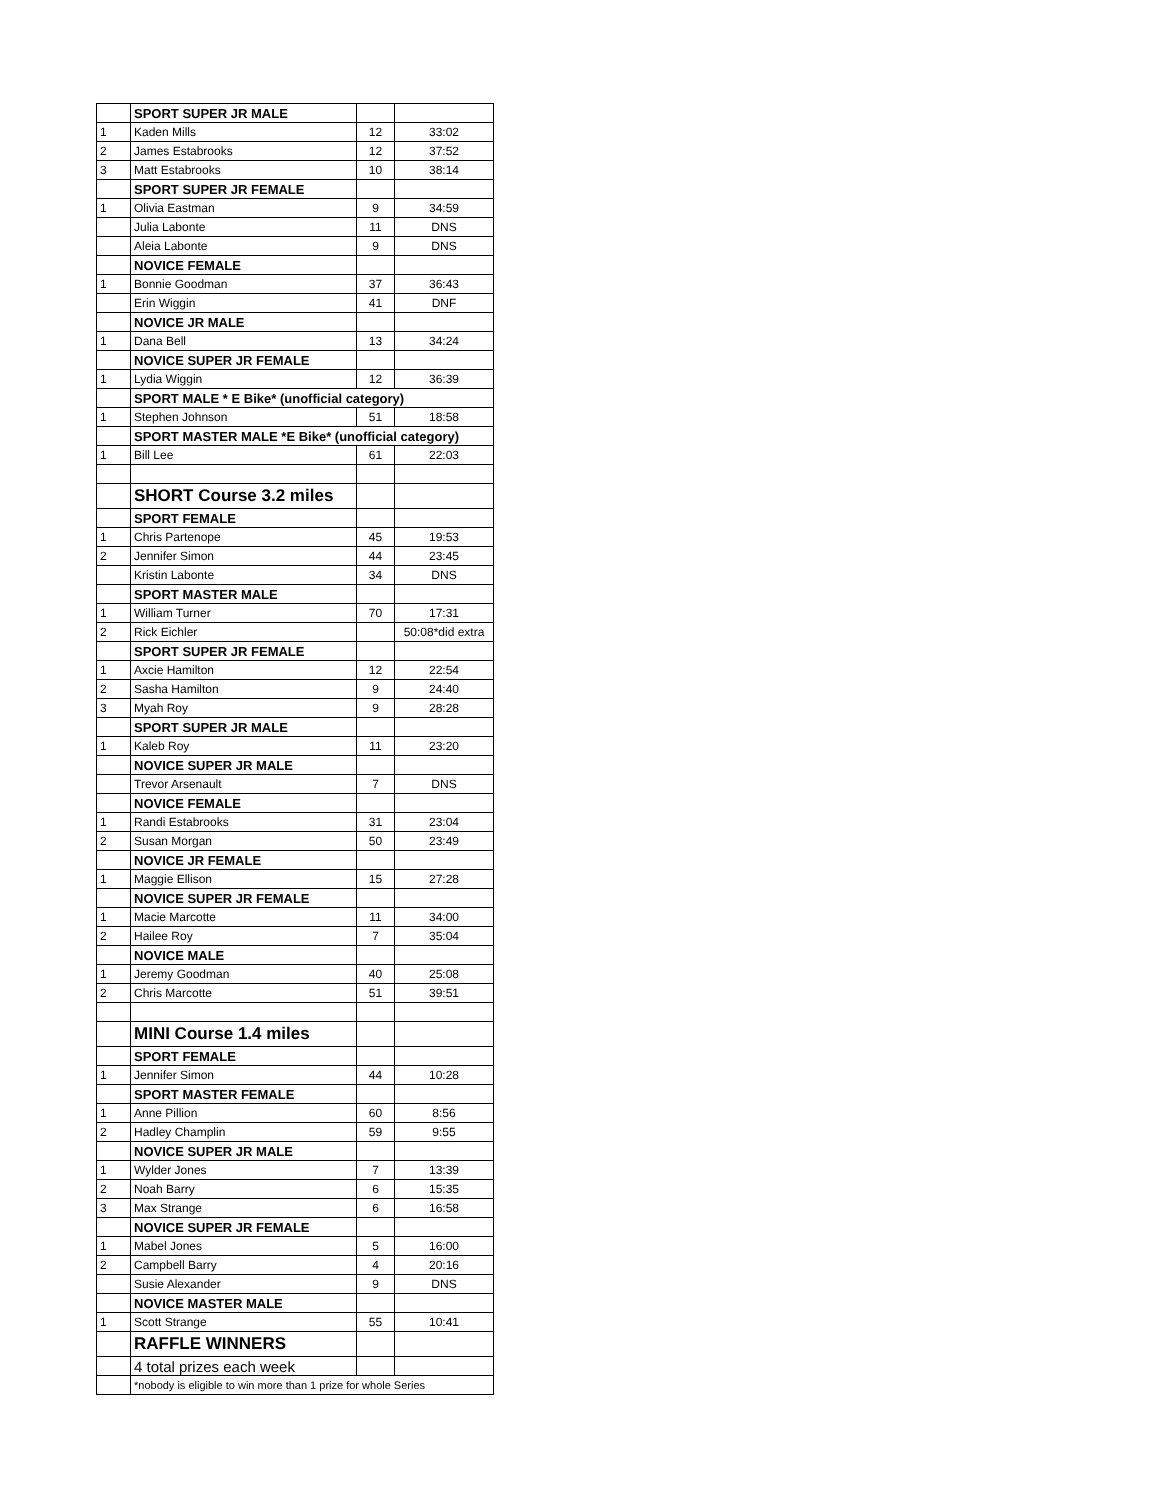| | SPORT SUPER JR MALE | | |
| 1 | Kaden Mills | 12 | 33:02 |
| 2 | James Estabrooks | 12 | 37:52 |
| 3 | Matt Estabrooks | 10 | 38:14 |
| | SPORT SUPER JR FEMALE | | |
| 1 | Olivia Eastman | 9 | 34:59 |
| | Julia Labonte | 11 | DNS |
| | Aleia Labonte | 9 | DNS |
| | NOVICE FEMALE | | |
| 1 | Bonnie Goodman | 37 | 36:43 |
| | Erin Wiggin | 41 | DNF |
| | NOVICE JR MALE | | |
| 1 | Dana Bell | 13 | 34:24 |
| | NOVICE SUPER JR FEMALE | | |
| 1 | Lydia Wiggin | 12 | 36:39 |
| | SPORT MALE * E Bike* (unofficial category) | | |
| 1 | Stephen Johnson | 51 | 18:58 |
| | SPORT MASTER MALE *E Bike* (unofficial category) | | |
| 1 | Bill Lee | 61 | 22:03 |
| | SHORT Course 3.2 miles | | |
| | SPORT FEMALE | | |
| 1 | Chris Partenope | 45 | 19:53 |
| 2 | Jennifer Simon | 44 | 23:45 |
| | Kristin Labonte | 34 | DNS |
| | SPORT MASTER MALE | | |
| 1 | William Turner | 70 | 17:31 |
| 2 | Rick Eichler | | 50:08*did extra |
| | SPORT SUPER JR FEMALE | | |
| 1 | Axcie Hamilton | 12 | 22:54 |
| 2 | Sasha Hamilton | 9 | 24:40 |
| 3 | Myah Roy | 9 | 28:28 |
| | SPORT SUPER JR MALE | | |
| 1 | Kaleb Roy | 11 | 23:20 |
| | NOVICE SUPER JR MALE | | |
| | Trevor Arsenault | 7 | DNS |
| | NOVICE FEMALE | | |
| 1 | Randi Estabrooks | 31 | 23:04 |
| 2 | Susan Morgan | 50 | 23:49 |
| | NOVICE JR FEMALE | | |
| 1 | Maggie Ellison | 15 | 27:28 |
| | NOVICE SUPER JR FEMALE | | |
| 1 | Macie Marcotte | 11 | 34:00 |
| 2 | Hailee Roy | 7 | 35:04 |
| | NOVICE MALE | | |
| 1 | Jeremy Goodman | 40 | 25:08 |
| 2 | Chris Marcotte | 51 | 39:51 |
| | MINI Course 1.4 miles | | |
| | SPORT FEMALE | | |
| 1 | Jennifer Simon | 44 | 10:28 |
| | SPORT MASTER FEMALE | | |
| 1 | Anne Pillion | 60 | 8:56 |
| 2 | Hadley Champlin | 59 | 9:55 |
| | NOVICE SUPER JR MALE | | |
| 1 | Wylder Jones | 7 | 13:39 |
| 2 | Noah Barry | 6 | 15:35 |
| 3 | Max Strange | 6 | 16:58 |
| | NOVICE SUPER JR FEMALE | | |
| 1 | Mabel Jones | 5 | 16:00 |
| 2 | Campbell Barry | 4 | 20:16 |
| | Susie Alexander | 9 | DNS |
| | NOVICE MASTER MALE | | |
| 1 | Scott Strange | 55 | 10:41 |
| | RAFFLE WINNERS | | |
| | 4 total prizes each week | | |
| | *nobody is eligible to win more than 1 prize for whole Series | | |